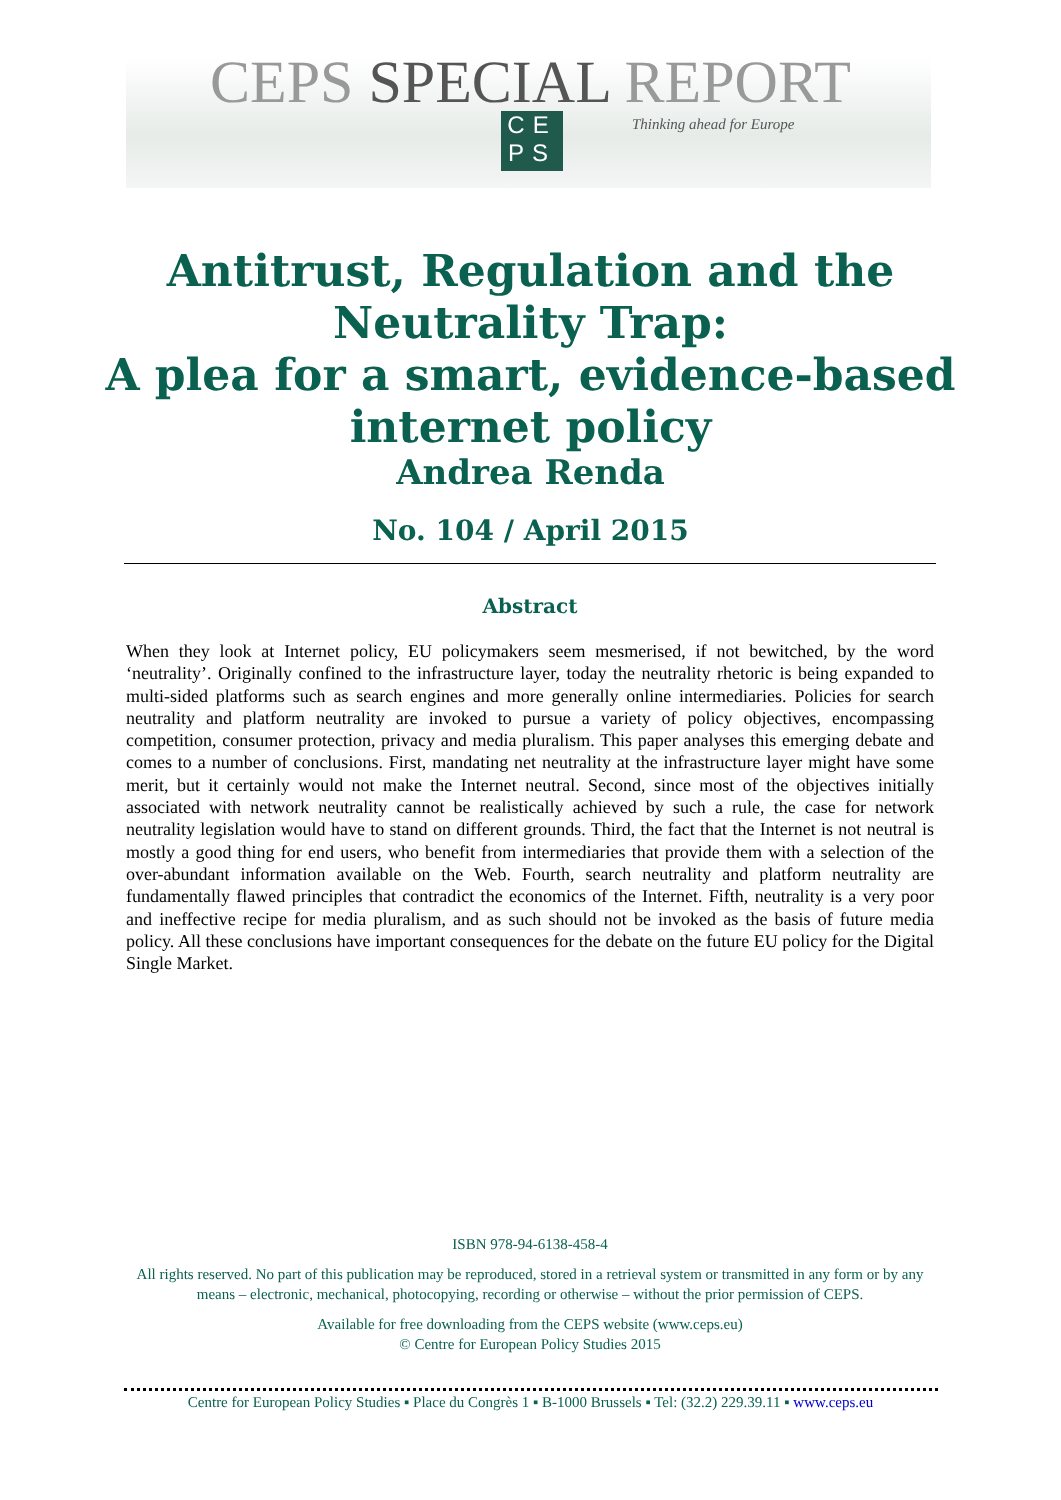CEPS SPECIAL REPORT
Thinking ahead for Europe
CE
PS
Antitrust, Regulation and the Neutrality Trap:
A plea for a smart, evidence-based internet policy
Andrea Renda
No. 104 / April 2015
Abstract
When they look at Internet policy, EU policymakers seem mesmerised, if not bewitched, by the word ‘neutrality’. Originally confined to the infrastructure layer, today the neutrality rhetoric is being expanded to multi-sided platforms such as search engines and more generally online intermediaries. Policies for search neutrality and platform neutrality are invoked to pursue a variety of policy objectives, encompassing competition, consumer protection, privacy and media pluralism. This paper analyses this emerging debate and comes to a number of conclusions. First, mandating net neutrality at the infrastructure layer might have some merit, but it certainly would not make the Internet neutral. Second, since most of the objectives initially associated with network neutrality cannot be realistically achieved by such a rule, the case for network neutrality legislation would have to stand on different grounds. Third, the fact that the Internet is not neutral is mostly a good thing for end users, who benefit from intermediaries that provide them with a selection of the over-abundant information available on the Web. Fourth, search neutrality and platform neutrality are fundamentally flawed principles that contradict the economics of the Internet. Fifth, neutrality is a very poor and ineffective recipe for media pluralism, and as such should not be invoked as the basis of future media policy. All these conclusions have important consequences for the debate on the future EU policy for the Digital Single Market.
ISBN 978-94-6138-458-4
All rights reserved. No part of this publication may be reproduced, stored in a retrieval system or transmitted in any form or by any means – electronic, mechanical, photocopying, recording or otherwise – without the prior permission of CEPS.
Available for free downloading from the CEPS website (www.ceps.eu)
© Centre for European Policy Studies 2015
Centre for European Policy Studies ▪ Place du Congrès 1 ▪ B-1000 Brussels ▪ Tel: (32.2) 229.39.11 ▪ www.ceps.eu